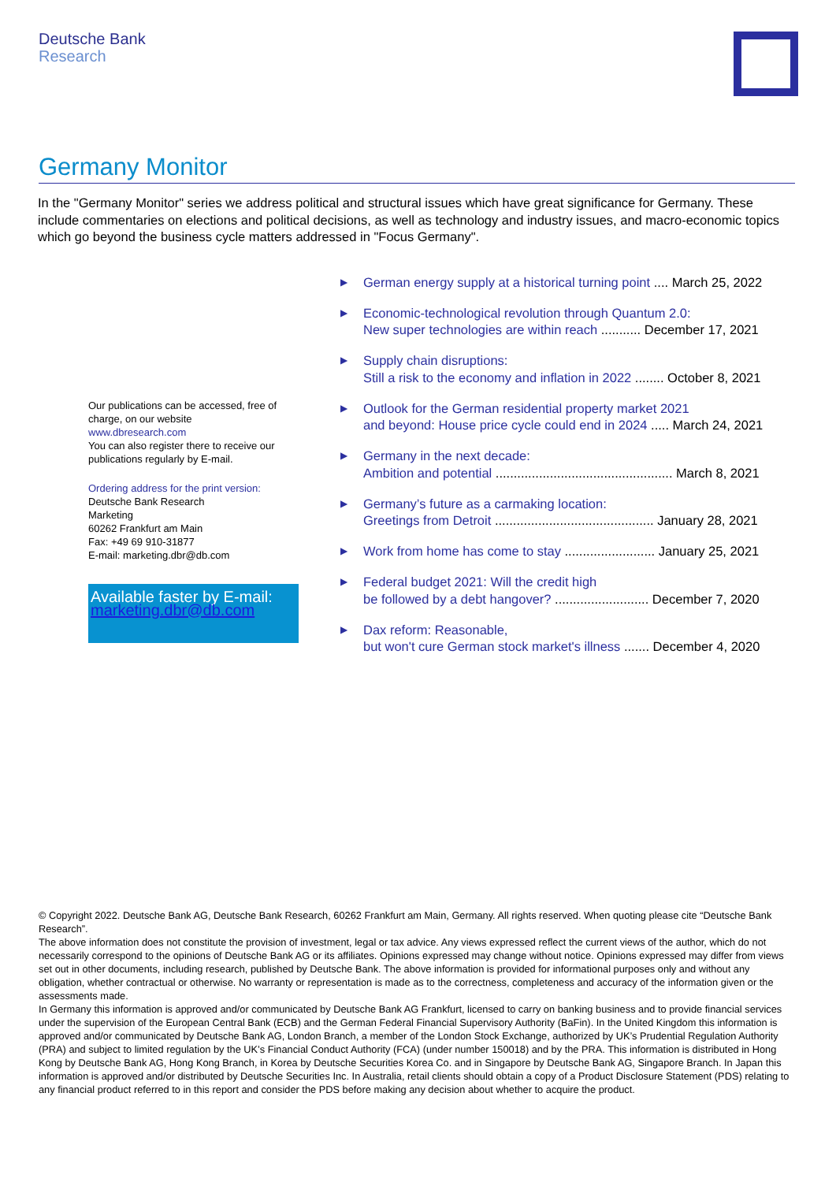Deutsche Bank
Research
Germany Monitor
In the "Germany Monitor" series we address political and structural issues which have great significance for Germany. These include commentaries on elections and political decisions, as well as technology and industry issues, and macro-economic topics which go beyond the business cycle matters addressed in "Focus Germany".
Our publications can be accessed, free of charge, on our website
www.dbresearch.com
You can also register there to receive our publications regularly by E-mail.
Ordering address for the print version:
Deutsche Bank Research
Marketing
60262 Frankfurt am Main
Fax: +49 69 910-31877
E-mail: marketing.dbr@db.com
Available faster by E-mail:
marketing.dbr@db.com
▶ German energy supply at a historical turning point .... March 25, 2022
▶ Economic-technological revolution through Quantum 2.0:
New super technologies are within reach ........... December 17, 2021
▶ Supply chain disruptions:
Still a risk to the economy and inflation in 2022 ........ October 8, 2021
▶ Outlook for the German residential property market 2021
and beyond: House price cycle could end in 2024 ..... March 24, 2021
▶ Germany in the next decade:
Ambition and potential ................................................. March 8, 2021
▶ Germany’s future as a carmaking location:
Greetings from Detroit ............................................ January 28, 2021
▶ Work from home has come to stay ......................... January 25, 2021
▶ Federal budget 2021: Will the credit high
be followed by a debt hangover? .......................... December 7, 2020
▶ Dax reform: Reasonable,
but won't cure German stock market's illness ....... December 4, 2020
© Copyright 2022. Deutsche Bank AG, Deutsche Bank Research, 60262 Frankfurt am Main, Germany. All rights reserved. When quoting please cite “Deutsche Bank Research”.
The above information does not constitute the provision of investment, legal or tax advice. Any views expressed reflect the current views of the author, which do not necessarily correspond to the opinions of Deutsche Bank AG or its affiliates. Opinions expressed may change without notice. Opinions expressed may differ from views set out in other documents, including research, published by Deutsche Bank. The above information is provided for informational purposes only and without any obligation, whether contractual or otherwise. No warranty or representation is made as to the correctness, completeness and accuracy of the information given or the assessments made.
In Germany this information is approved and/or communicated by Deutsche Bank AG Frankfurt, licensed to carry on banking business and to provide financial services under the supervision of the European Central Bank (ECB) and the German Federal Financial Supervisory Authority (BaFin). In the United Kingdom this information is approved and/or communicated by Deutsche Bank AG, London Branch, a member of the London Stock Exchange, authorized by UK’s Prudential Regulation Authority (PRA) and subject to limited regulation by the UK’s Financial Conduct Authority (FCA) (under number 150018) and by the PRA. This information is distributed in Hong Kong by Deutsche Bank AG, Hong Kong Branch, in Korea by Deutsche Securities Korea Co. and in Singapore by Deutsche Bank AG, Singapore Branch. In Japan this information is approved and/or distributed by Deutsche Securities Inc. In Australia, retail clients should obtain a copy of a Product Disclosure Statement (PDS) relating to any financial product referred to in this report and consider the PDS before making any decision about whether to acquire the product.